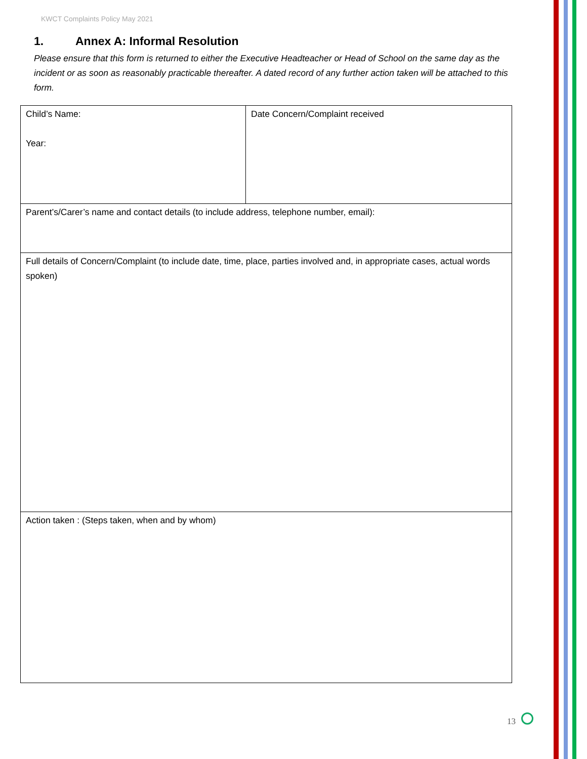KWCT Complaints Policy May 2021
1. Annex A: Informal Resolution
Please ensure that this form is returned to either the Executive Headteacher or Head of School on the same day as the incident or as soon as reasonably practicable thereafter. A dated record of any further action taken will be attached to this form.
| Child’s Name: Year: | Date Concern/Complaint received |
| Parent’s/Carer’s name and contact details (to include address, telephone number, email): | |
| Full details of Concern/Complaint (to include date, time, place, parties involved and, in appropriate cases, actual words spoken) | |
| Action taken : (Steps taken, when and by whom) | |
13